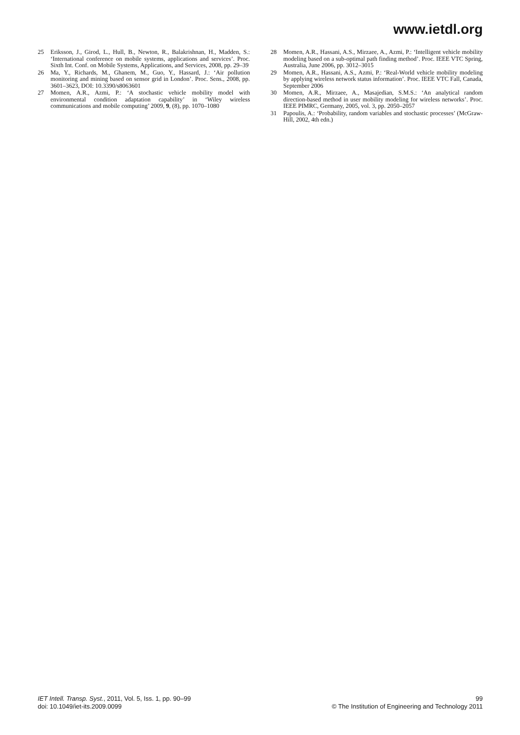www.ietdl.org
25 Eriksson, J., Girod, L., Hull, B., Newton, R., Balakrishnan, H., Madden, S.: ‘International conference on mobile systems, applications and services’. Proc. Sixth Int. Conf. on Mobile Systems, Applications, and Services, 2008, pp. 29–39
26 Ma, Y., Richards, M., Ghanem, M., Guo, Y., Hassard, J.: ‘Air pollution monitoring and mining based on sensor grid in London’. Proc. Sens., 2008, pp. 3601–3623, DOI: 10.3390/s8063601
27 Momen, A.R., Azmi, P.: ‘A stochastic vehicle mobility model with environmental condition adaptation capability’ in ‘Wiley wireless communications and mobile computing’ 2009, 9, (8), pp. 1070–1080
28 Momen, A.R., Hassani, A.S., Mirzaee, A., Azmi, P.: ‘Intelligent vehicle mobility modeling based on a sub-optimal path finding method’. Proc. IEEE VTC Spring, Australia, June 2006, pp. 3012–3015
29 Momen, A.R., Hassani, A.S., Azmi, P.: ‘Real-World vehicle mobility modeling by applying wireless network status information’. Proc. IEEE VTC Fall, Canada, September 2006
30 Momen, A.R., Mirzaee, A., Masajedian, S.M.S.: ‘An analytical random direction-based method in user mobility modeling for wireless networks’. Proc. IEEE PIMRC, Germany, 2005, vol. 3, pp. 2050–2057
31 Papoulis, A.: ‘Probability, random variables and stochastic processes’ (McGraw-Hill, 2002, 4th edn.)
IET Intell. Transp. Syst., 2011, Vol. 5, Iss. 1, pp. 90–99
doi: 10.1049/iet-its.2009.0099
99
© The Institution of Engineering and Technology 2011